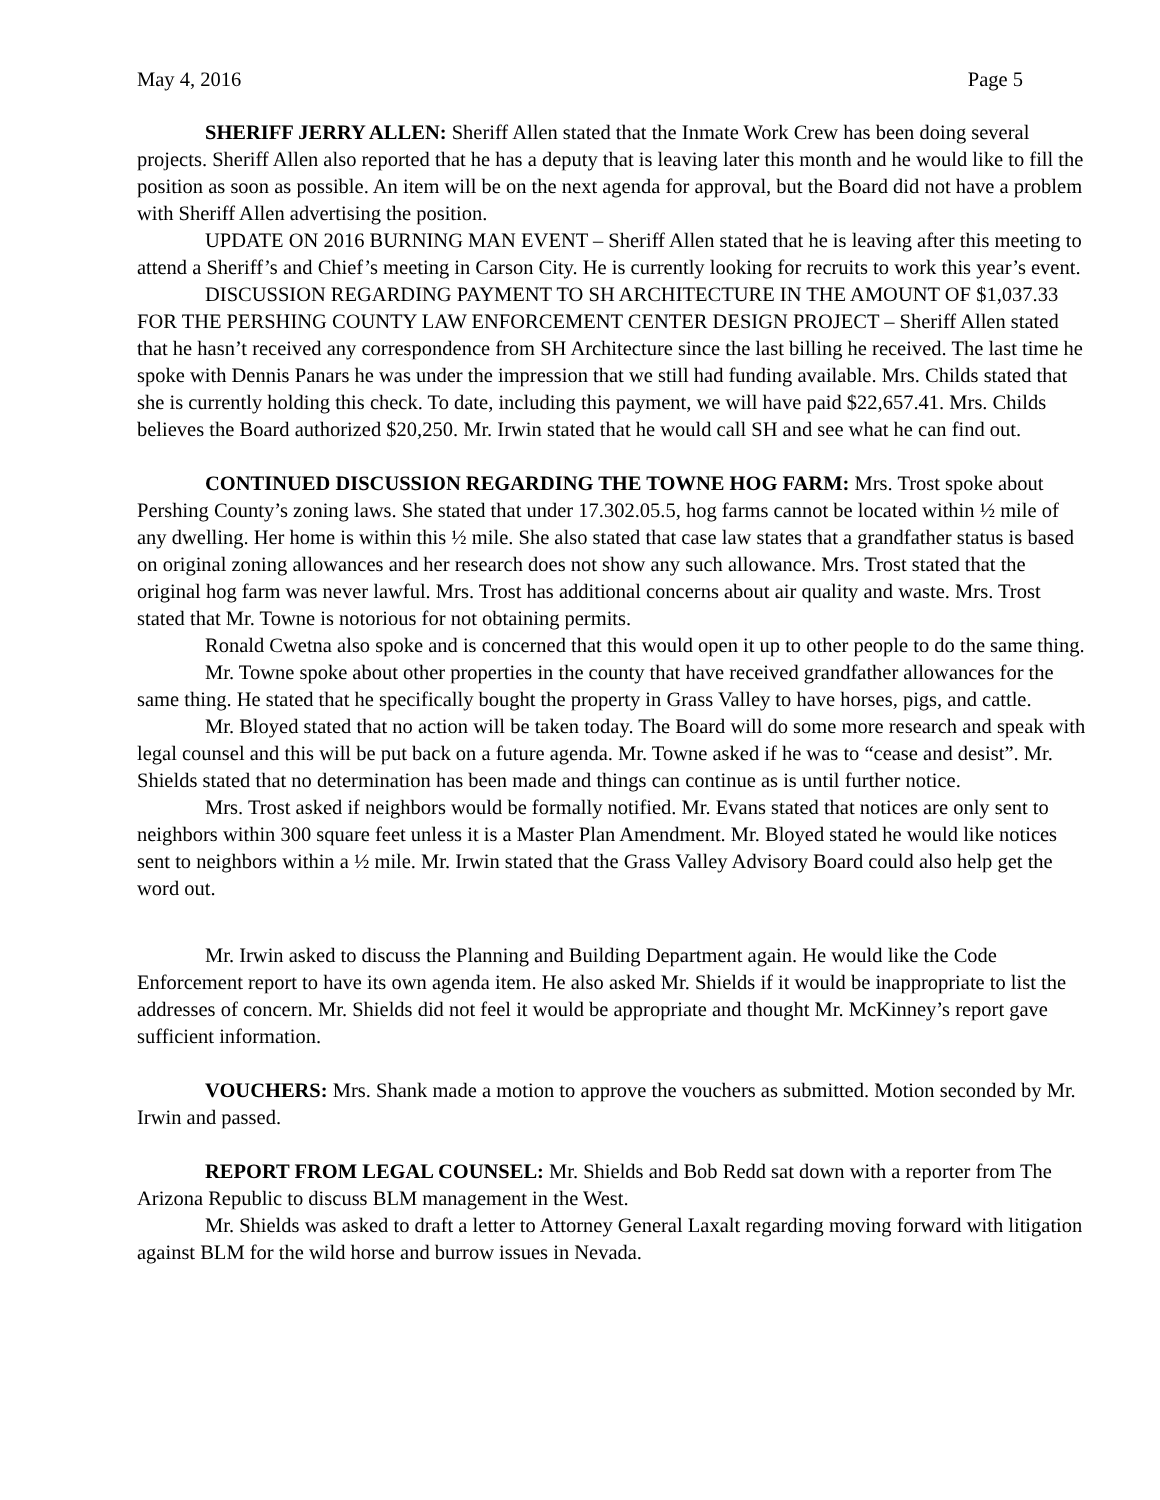May 4, 2016 Page 5
SHERIFF JERRY ALLEN: Sheriff Allen stated that the Inmate Work Crew has been doing several projects. Sheriff Allen also reported that he has a deputy that is leaving later this month and he would like to fill the position as soon as possible. An item will be on the next agenda for approval, but the Board did not have a problem with Sheriff Allen advertising the position.
UPDATE ON 2016 BURNING MAN EVENT – Sheriff Allen stated that he is leaving after this meeting to attend a Sheriff’s and Chief’s meeting in Carson City. He is currently looking for recruits to work this year’s event.
DISCUSSION REGARDING PAYMENT TO SH ARCHITECTURE IN THE AMOUNT OF $1,037.33 FOR THE PERSHING COUNTY LAW ENFORCEMENT CENTER DESIGN PROJECT – Sheriff Allen stated that he hasn’t received any correspondence from SH Architecture since the last billing he received. The last time he spoke with Dennis Panars he was under the impression that we still had funding available. Mrs. Childs stated that she is currently holding this check. To date, including this payment, we will have paid $22,657.41. Mrs. Childs believes the Board authorized $20,250. Mr. Irwin stated that he would call SH and see what he can find out.
CONTINUED DISCUSSION REGARDING THE TOWNE HOG FARM: Mrs. Trost spoke about Pershing County’s zoning laws. She stated that under 17.302.05.5, hog farms cannot be located within ½ mile of any dwelling. Her home is within this ½ mile. She also stated that case law states that a grandfather status is based on original zoning allowances and her research does not show any such allowance. Mrs. Trost stated that the original hog farm was never lawful. Mrs. Trost has additional concerns about air quality and waste. Mrs. Trost stated that Mr. Towne is notorious for not obtaining permits.
Ronald Cwetna also spoke and is concerned that this would open it up to other people to do the same thing.
Mr. Towne spoke about other properties in the county that have received grandfather allowances for the same thing. He stated that he specifically bought the property in Grass Valley to have horses, pigs, and cattle.
Mr. Bloyed stated that no action will be taken today. The Board will do some more research and speak with legal counsel and this will be put back on a future agenda. Mr. Towne asked if he was to “cease and desist”. Mr. Shields stated that no determination has been made and things can continue as is until further notice.
Mrs. Trost asked if neighbors would be formally notified. Mr. Evans stated that notices are only sent to neighbors within 300 square feet unless it is a Master Plan Amendment. Mr. Bloyed stated he would like notices sent to neighbors within a ½ mile. Mr. Irwin stated that the Grass Valley Advisory Board could also help get the word out.
Mr. Irwin asked to discuss the Planning and Building Department again. He would like the Code Enforcement report to have its own agenda item. He also asked Mr. Shields if it would be inappropriate to list the addresses of concern. Mr. Shields did not feel it would be appropriate and thought Mr. McKinney’s report gave sufficient information.
VOUCHERS: Mrs. Shank made a motion to approve the vouchers as submitted. Motion seconded by Mr. Irwin and passed.
REPORT FROM LEGAL COUNSEL: Mr. Shields and Bob Redd sat down with a reporter from The Arizona Republic to discuss BLM management in the West.
Mr. Shields was asked to draft a letter to Attorney General Laxalt regarding moving forward with litigation against BLM for the wild horse and burrow issues in Nevada.